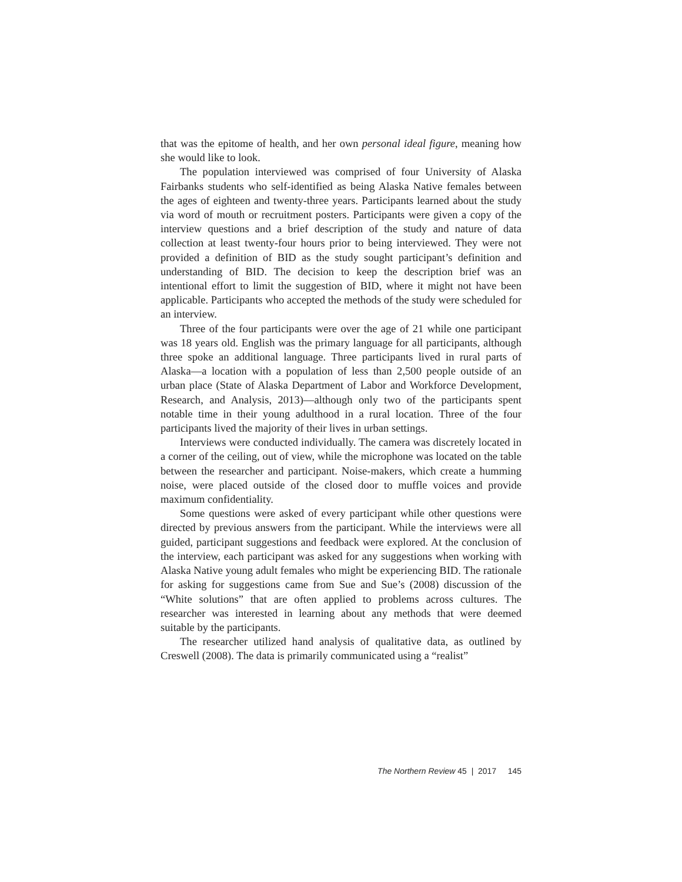that was the epitome of health, and her own personal ideal figure, meaning how she would like to look.
The population interviewed was comprised of four University of Alaska Fairbanks students who self-identified as being Alaska Native females between the ages of eighteen and twenty-three years. Participants learned about the study via word of mouth or recruitment posters. Participants were given a copy of the interview questions and a brief description of the study and nature of data collection at least twenty-four hours prior to being interviewed. They were not provided a definition of BID as the study sought participant’s definition and understanding of BID. The decision to keep the description brief was an intentional effort to limit the suggestion of BID, where it might not have been applicable. Participants who accepted the methods of the study were scheduled for an interview.
Three of the four participants were over the age of 21 while one participant was 18 years old. English was the primary language for all participants, although three spoke an additional language. Three participants lived in rural parts of Alaska—a location with a population of less than 2,500 people outside of an urban place (State of Alaska Department of Labor and Workforce Development, Research, and Analysis, 2013)—although only two of the participants spent notable time in their young adulthood in a rural location. Three of the four participants lived the majority of their lives in urban settings.
Interviews were conducted individually. The camera was discretely located in a corner of the ceiling, out of view, while the microphone was located on the table between the researcher and participant. Noise-makers, which create a humming noise, were placed outside of the closed door to muffle voices and provide maximum confidentiality.
Some questions were asked of every participant while other questions were directed by previous answers from the participant. While the interviews were all guided, participant suggestions and feedback were explored. At the conclusion of the interview, each participant was asked for any suggestions when working with Alaska Native young adult females who might be experiencing BID. The rationale for asking for suggestions came from Sue and Sue’s (2008) discussion of the “White solutions” that are often applied to problems across cultures. The researcher was interested in learning about any methods that were deemed suitable by the participants.
The researcher utilized hand analysis of qualitative data, as outlined by Creswell (2008). The data is primarily communicated using a “realist”
The Northern Review 45 | 2017 145